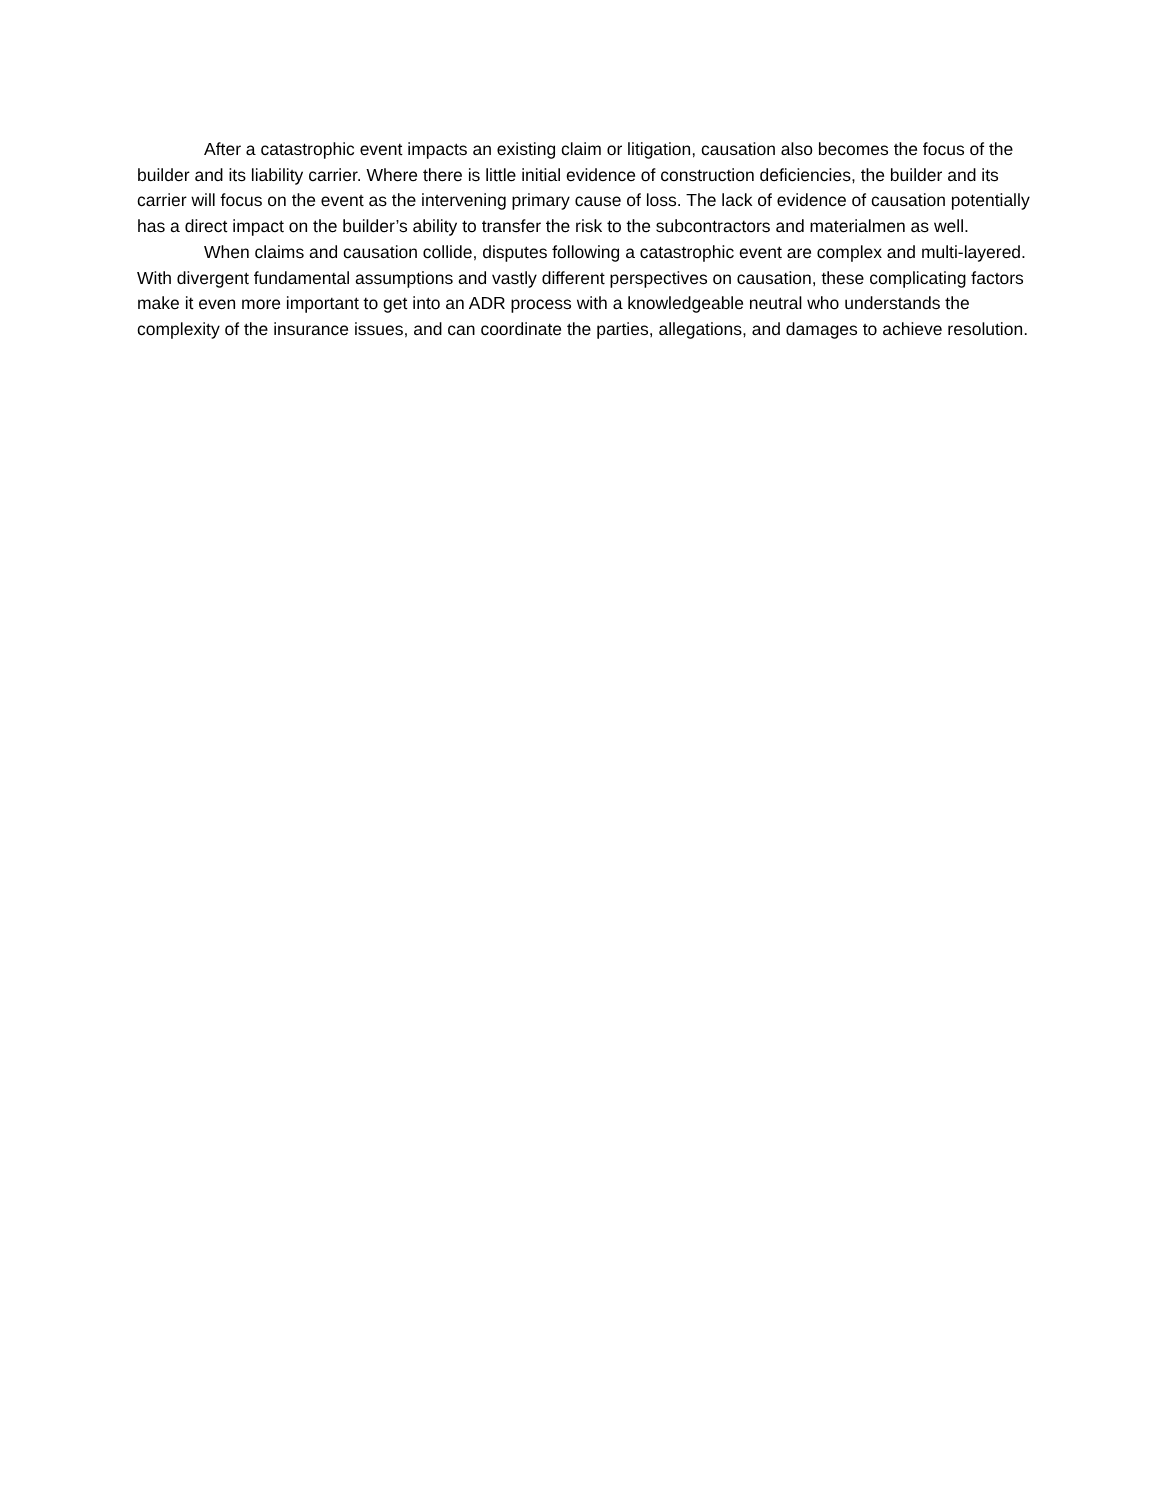After a catastrophic event impacts an existing claim or litigation, causation also becomes the focus of the builder and its liability carrier. Where there is little initial evidence of construction deficiencies, the builder and its carrier will focus on the event as the intervening primary cause of loss. The lack of evidence of causation potentially has a direct impact on the builder’s ability to transfer the risk to the subcontractors and materialmen as well.
When claims and causation collide, disputes following a catastrophic event are complex and multi-layered. With divergent fundamental assumptions and vastly different perspectives on causation, these complicating factors make it even more important to get into an ADR process with a knowledgeable neutral who understands the complexity of the insurance issues, and can coordinate the parties, allegations, and damages to achieve resolution.